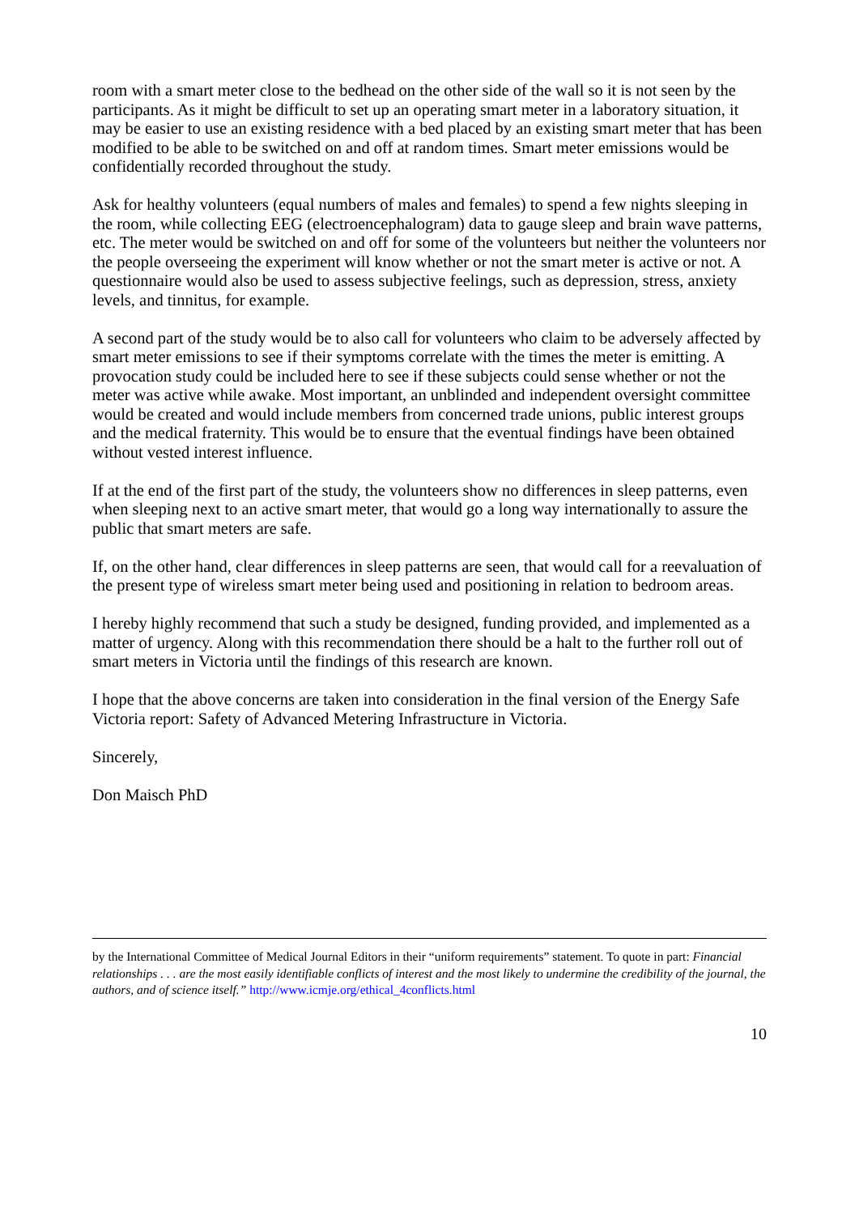room with a smart meter close to the bedhead on the other side of the wall so it is not seen by the participants. As it might be difficult to set up an operating smart meter in a laboratory situation, it may be easier to use an existing residence with a bed placed by an existing smart meter that has been modified to be able to be switched on and off at random times. Smart meter emissions would be confidentially recorded throughout the study.
Ask for healthy volunteers (equal numbers of males and females) to spend a few nights sleeping in the room, while collecting EEG (electroencephalogram) data to gauge sleep and brain wave patterns, etc. The meter would be switched on and off for some of the volunteers but neither the volunteers nor the people overseeing the experiment will know whether or not the smart meter is active or not. A questionnaire would also be used to assess subjective feelings, such as depression, stress, anxiety levels, and tinnitus, for example.
A second part of the study would be to also call for volunteers who claim to be adversely affected by smart meter emissions to see if their symptoms correlate with the times the meter is emitting. A provocation study could be included here to see if these subjects could sense whether or not the meter was active while awake. Most important, an unblinded and independent oversight committee would be created and would include members from concerned trade unions, public interest groups and the medical fraternity. This would be to ensure that the eventual findings have been obtained without vested interest influence.
If at the end of the first part of the study, the volunteers show no differences in sleep patterns, even when sleeping next to an active smart meter, that would go a long way internationally to assure the public that smart meters are safe.
If, on the other hand, clear differences in sleep patterns are seen, that would call for a reevaluation of the present type of wireless smart meter being used and positioning in relation to bedroom areas.
I hereby highly recommend that such a study be designed, funding provided, and implemented as a matter of urgency. Along with this recommendation there should be a halt to the further roll out of smart meters in Victoria until the findings of this research are known.
I hope that the above concerns are taken into consideration in the final version of the Energy Safe Victoria report: Safety of Advanced Metering Infrastructure in Victoria.
Sincerely,
Don Maisch PhD
by the International Committee of Medical Journal Editors in their “uniform requirements” statement. To quote in part: Financial relationships . . . are the most easily identifiable conflicts of interest and the most likely to undermine the credibility of the journal, the authors, and of science itself.” http://www.icmje.org/ethical_4conflicts.html
10